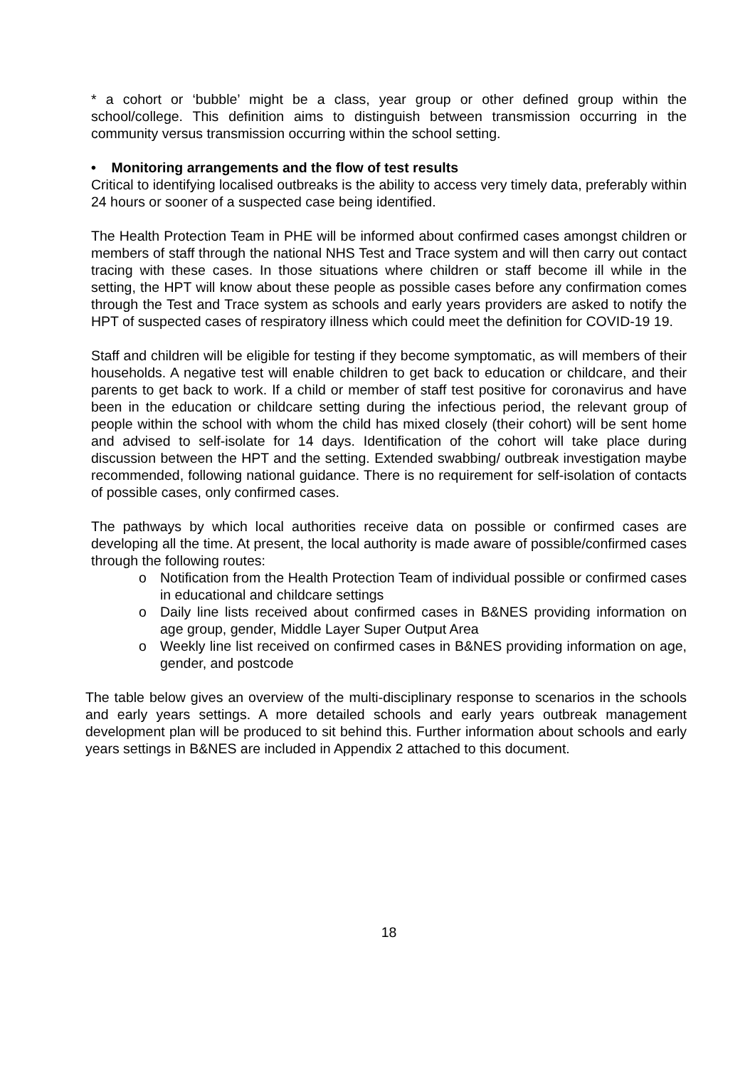* a cohort or ‘bubble’ might be a class, year group or other defined group within the school/college. This definition aims to distinguish between transmission occurring in the community versus transmission occurring within the school setting.
• Monitoring arrangements and the flow of test results
Critical to identifying localised outbreaks is the ability to access very timely data, preferably within 24 hours or sooner of a suspected case being identified.
The Health Protection Team in PHE will be informed about confirmed cases amongst children or members of staff through the national NHS Test and Trace system and will then carry out contact tracing with these cases. In those situations where children or staff become ill while in the setting, the HPT will know about these people as possible cases before any confirmation comes through the Test and Trace system as schools and early years providers are asked to notify the HPT of suspected cases of respiratory illness which could meet the definition for COVID-19 19.
Staff and children will be eligible for testing if they become symptomatic, as will members of their households. A negative test will enable children to get back to education or childcare, and their parents to get back to work. If a child or member of staff test positive for coronavirus and have been in the education or childcare setting during the infectious period, the relevant group of people within the school with whom the child has mixed closely (their cohort) will be sent home and advised to self-isolate for 14 days. Identification of the cohort will take place during discussion between the HPT and the setting. Extended swabbing/ outbreak investigation maybe recommended, following national guidance. There is no requirement for self-isolation of contacts of possible cases, only confirmed cases.
The pathways by which local authorities receive data on possible or confirmed cases are developing all the time. At present, the local authority is made aware of possible/confirmed cases through the following routes:
o Notification from the Health Protection Team of individual possible or confirmed cases in educational and childcare settings
o Daily line lists received about confirmed cases in B&NES providing information on age group, gender, Middle Layer Super Output Area
o Weekly line list received on confirmed cases in B&NES providing information on age, gender, and postcode
The table below gives an overview of the multi-disciplinary response to scenarios in the schools and early years settings. A more detailed schools and early years outbreak management development plan will be produced to sit behind this. Further information about schools and early years settings in B&NES are included in Appendix 2 attached to this document.
18